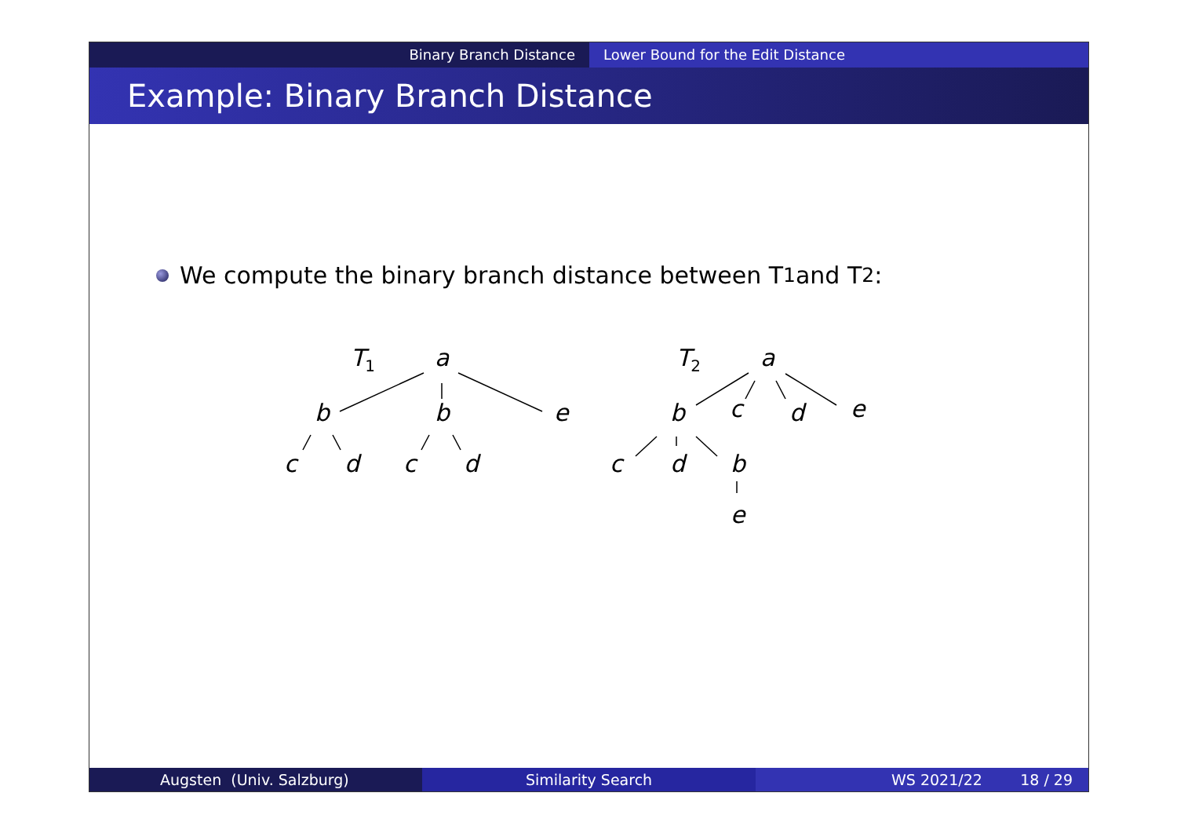Binary Branch Distance Lower Bound for the Edit Distance
Example: Binary Branch Distance
We compute the binary branch distance between T<sub>1</sub> and T<sub>2</sub>:
T<sub>1</sub> a
b b e
c d c d
T<sub>2</sub> a
b c d e
c d b
e
Augsten (Univ. Salzburg) Similarity Search WS 2021/22 18 / 29